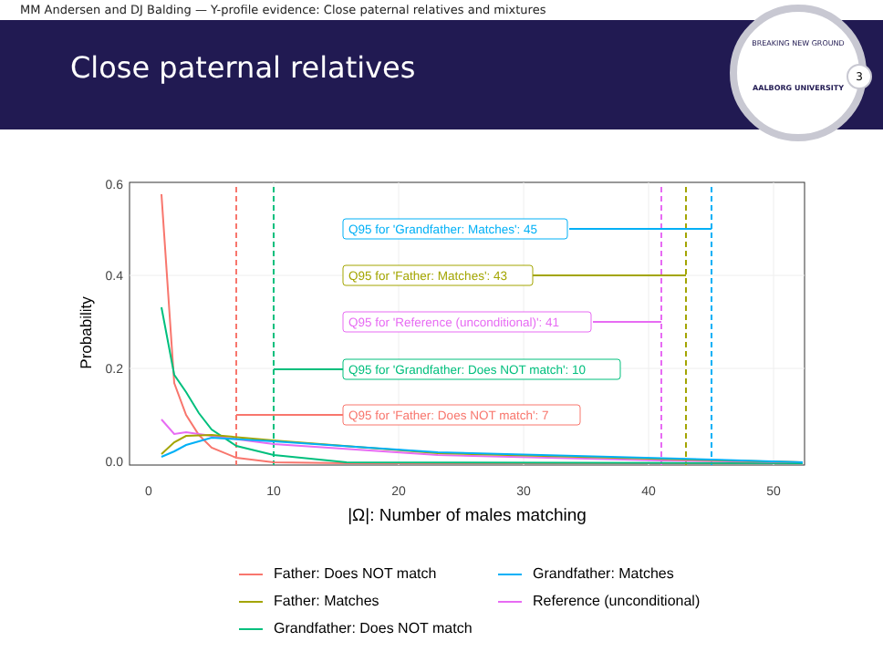MM Andersen and DJ Balding — Y-profile evidence: Close paternal relatives and mixtures
Close paternal relatives
BREAKING NEW GROUND
AALBORG UNIVERSITY
3
0.6
0.4
0.2
0.0
0
10
20
30
40
50
|Ω|: Number of males matching
Probability
Q95 for 'Grandfather: Matches': 45
Q95 for 'Father: Matches': 43
Q95 for 'Reference (unconditional)': 41
Q95 for 'Grandfather: Does NOT match': 10
Q95 for 'Father: Does NOT match': 7
Father: Does NOT match
Grandfather: Matches
Father: Matches
Reference (unconditional)
Grandfather: Does NOT match